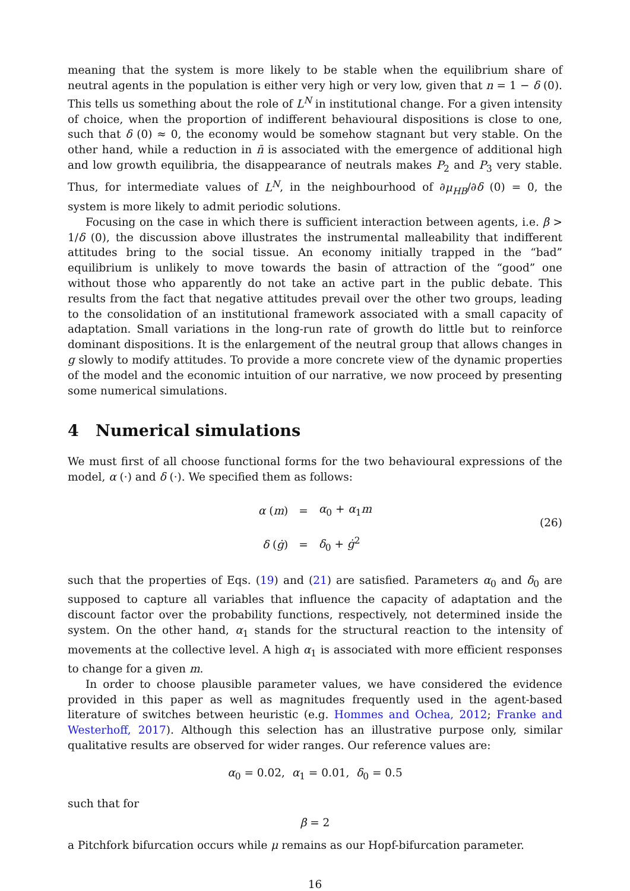meaning that the system is more likely to be stable when the equilibrium share of neutral agents in the population is either very high or very low, given that n = 1 − δ (0). This tells us something about the role of L<sup>N</sup> in institutional change. For a given intensity of choice, when the proportion of indifferent behavioural dispositions is close to one, such that δ (0) ≈ 0, the economy would be somehow stagnant but very stable. On the other hand, while a reduction in n̄ is associated with the emergence of additional high and low growth equilibria, the disappearance of neutrals makes P<sub>2</sub> and P<sub>3</sub> very stable. Thus, for intermediate values of L<sup>N</sup>, in the neighbourhood of ∂μ<sub>HB</sub>/∂δ (0) = 0, the system is more likely to admit periodic solutions.
Focusing on the case in which there is sufficient interaction between agents, i.e. β > 1/δ (0), the discussion above illustrates the instrumental malleability that indifferent attitudes bring to the social tissue. An economy initially trapped in the “bad” equilibrium is unlikely to move towards the basin of attraction of the “good” one without those who apparently do not take an active part in the public debate. This results from the fact that negative attitudes prevail over the other two groups, leading to the consolidation of an institutional framework associated with a small capacity of adaptation. Small variations in the long-run rate of growth do little but to reinforce dominant dispositions. It is the enlargement of the neutral group that allows changes in g slowly to modify attitudes. To provide a more concrete view of the dynamic properties of the model and the economic intuition of our narrative, we now proceed by presenting some numerical simulations.
4 Numerical simulations
We must first of all choose functional forms for the two behavioural expressions of the model, α (·) and δ (·). We specified them as follows:
| α ( m ) | = | α<sub>0</sub> + α<sub>1</sub> m |
| δ ( ġ ) | = | δ<sub>0</sub> + ġ<sup>2</sup> |
(26)
such that the properties of Eqs. (19) and (21) are satisfied. Parameters α<sub>0</sub> and δ<sub>0</sub> are supposed to capture all variables that influence the capacity of adaptation and the discount factor over the probability functions, respectively, not determined inside the system. On the other hand, α<sub>1</sub> stands for the structural reaction to the intensity of movements at the collective level. A high α<sub>1</sub> is associated with more efficient responses to change for a given m.
In order to choose plausible parameter values, we have considered the evidence provided in this paper as well as magnitudes frequently used in the agent-based literature of switches between heuristic (e.g. Hommes and Ochea, 2012; Franke and Westerhoff, 2017). Although this selection has an illustrative purpose only, similar qualitative results are observed for wider ranges. Our reference values are:
α<sub>0</sub> = 0.02, α<sub>1</sub> = 0.01, δ<sub>0</sub> = 0.5
such that for
β = 2
a Pitchfork bifurcation occurs while μ remains as our Hopf-bifurcation parameter.
16